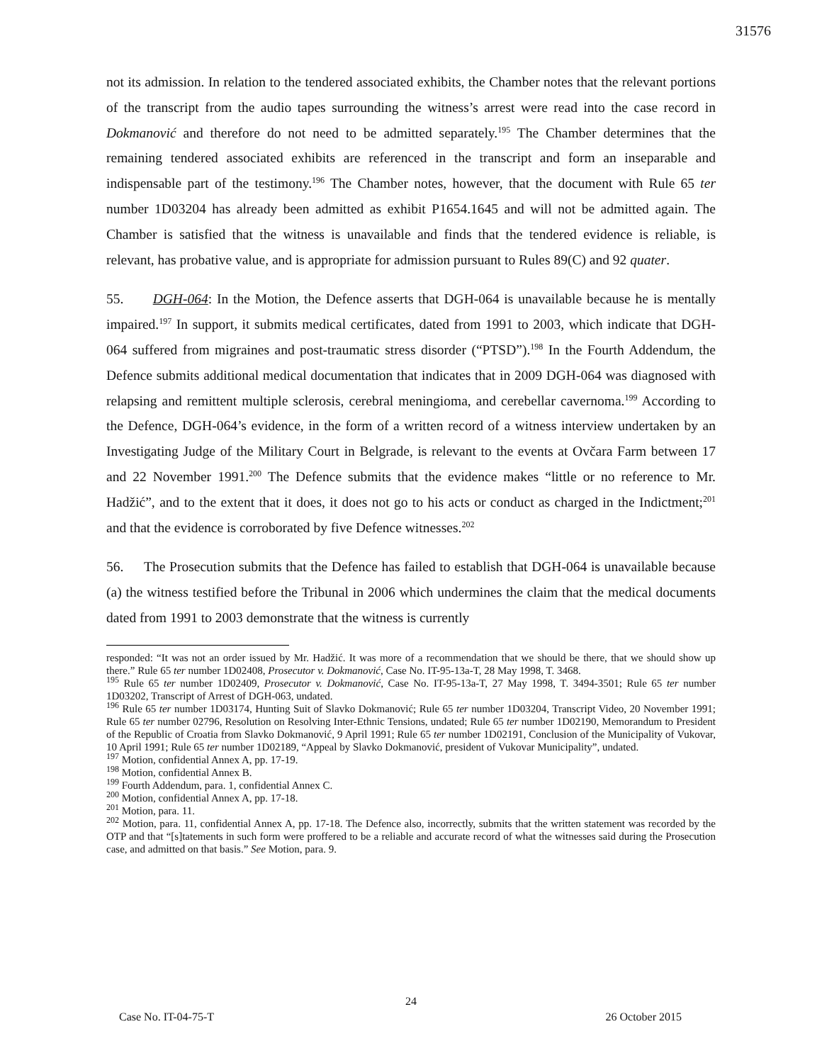31576
not its admission. In relation to the tendered associated exhibits, the Chamber notes that the relevant portions of the transcript from the audio tapes surrounding the witness’s arrest were read into the case record in Dokmanović and therefore do not need to be admitted separately.<sup>195</sup> The Chamber determines that the remaining tendered associated exhibits are referenced in the transcript and form an inseparable and indispensable part of the testimony.<sup>196</sup> The Chamber notes, however, that the document with Rule 65 ter number 1D03204 has already been admitted as exhibit P1654.1645 and will not be admitted again. The Chamber is satisfied that the witness is unavailable and finds that the tendered evidence is reliable, is relevant, has probative value, and is appropriate for admission pursuant to Rules 89(C) and 92 quater.
55. DGH-064: In the Motion, the Defence asserts that DGH-064 is unavailable because he is mentally impaired.<sup>197</sup> In support, it submits medical certificates, dated from 1991 to 2003, which indicate that DGH-064 suffered from migraines and post-traumatic stress disorder (“PTSD”).<sup>198</sup> In the Fourth Addendum, the Defence submits additional medical documentation that indicates that in 2009 DGH-064 was diagnosed with relapsing and remittent multiple sclerosis, cerebral meningioma, and cerebellar cavernoma.<sup>199</sup> According to the Defence, DGH-064’s evidence, in the form of a written record of a witness interview undertaken by an Investigating Judge of the Military Court in Belgrade, is relevant to the events at Ovčara Farm between 17 and 22 November 1991.<sup>200</sup> The Defence submits that the evidence makes “little or no reference to Mr. Hadžić”, and to the extent that it does, it does not go to his acts or conduct as charged in the Indictment;<sup>201</sup> and that the evidence is corroborated by five Defence witnesses.<sup>202</sup>
56. The Prosecution submits that the Defence has failed to establish that DGH-064 is unavailable because (a) the witness testified before the Tribunal in 2006 which undermines the claim that the medical documents dated from 1991 to 2003 demonstrate that the witness is currently
responded: “It was not an order issued by Mr. Hadžić. It was more of a recommendation that we should be there, that we should show up there.” Rule 65 ter number 1D02408, Prosecutor v. Dokmanović, Case No. IT-95-13a-T, 28 May 1998, T. 3468.
<sup>195</sup> Rule 65 ter number 1D02409, Prosecutor v. Dokmanović, Case No. IT-95-13a-T, 27 May 1998, T. 3494-3501; Rule 65 ter number 1D03202, Transcript of Arrest of DGH-063, undated.
<sup>196</sup> Rule 65 ter number 1D03174, Hunting Suit of Slavko Dokmanović; Rule 65 ter number 1D03204, Transcript Video, 20 November 1991; Rule 65 ter number 02796, Resolution on Resolving Inter-Ethnic Tensions, undated; Rule 65 ter number 1D02190, Memorandum to President of the Republic of Croatia from Slavko Dokmanović, 9 April 1991; Rule 65 ter number 1D02191, Conclusion of the Municipality of Vukovar, 10 April 1991; Rule 65 ter number 1D02189, “Appeal by Slavko Dokmanović, president of Vukovar Municipality”, undated.
<sup>197</sup> Motion, confidential Annex A, pp. 17-19.
<sup>198</sup> Motion, confidential Annex B.
<sup>199</sup> Fourth Addendum, para. 1, confidential Annex C.
<sup>200</sup> Motion, confidential Annex A, pp. 17-18.
<sup>201</sup> Motion, para. 11.
<sup>202</sup> Motion, para. 11, confidential Annex A, pp. 17-18. The Defence also, incorrectly, submits that the written statement was recorded by the OTP and that “[s]tatements in such form were proffered to be a reliable and accurate record of what the witnesses said during the Prosecution case, and admitted on that basis.” See Motion, para. 9.
24
Case No. IT-04-75-T 26 October 2015